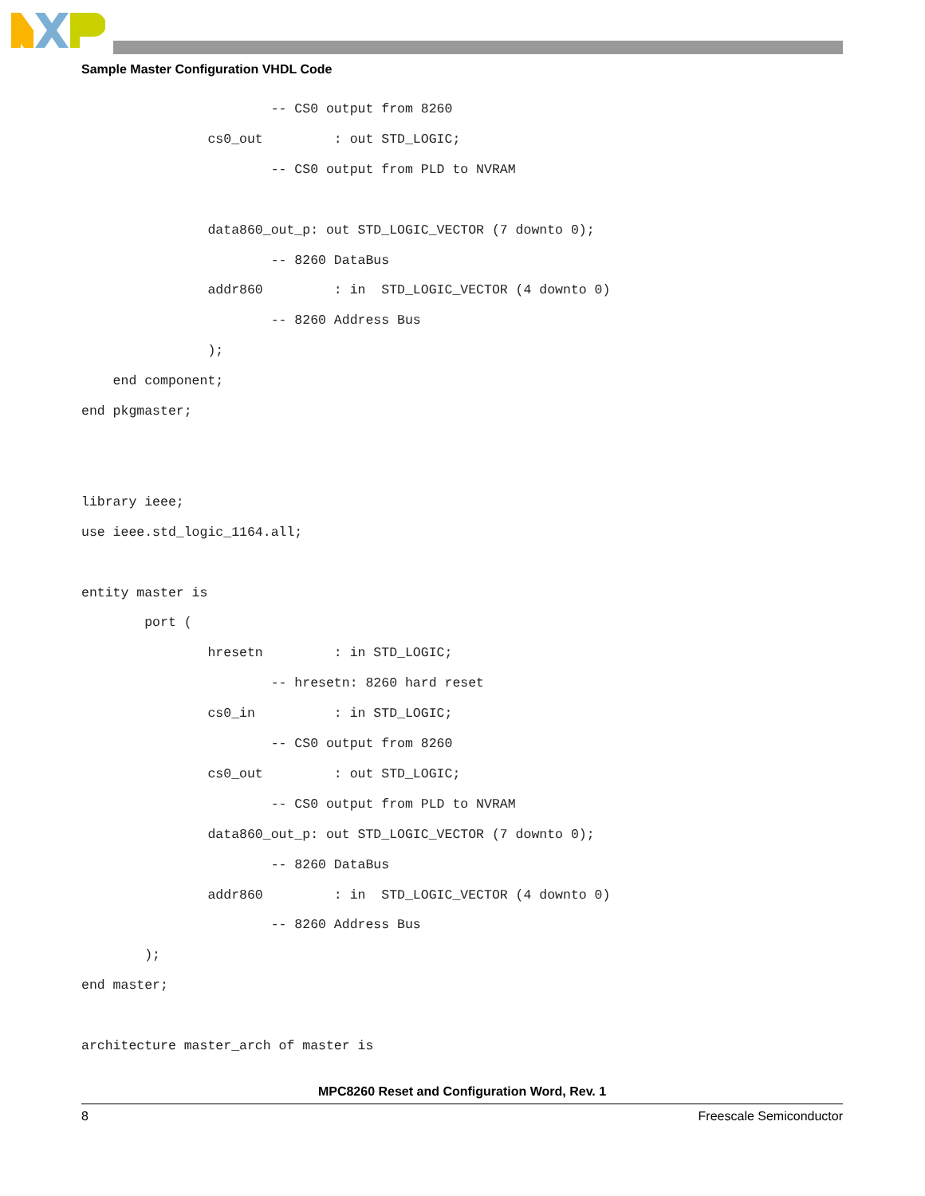Sample Master Configuration VHDL Code
                        -- CS0 output from 8260
                cs0_out         : out STD_LOGIC;
                        -- CS0 output from PLD to NVRAM

                data860_out_p: out STD_LOGIC_VECTOR (7 downto 0);
                        -- 8260 DataBus
                addr860         : in  STD_LOGIC_VECTOR (4 downto 0)
                        -- 8260 Address Bus
                );
    end component;
end pkgmaster;


library ieee;
use ieee.std_logic_1164.all;

entity master is
        port (
                hresetn         : in STD_LOGIC;
                        -- hresetn: 8260 hard reset
                cs0_in          : in STD_LOGIC;
                        -- CS0 output from 8260
                cs0_out         : out STD_LOGIC;
                        -- CS0 output from PLD to NVRAM
                data860_out_p: out STD_LOGIC_VECTOR (7 downto 0);
                        -- 8260 DataBus
                addr860         : in  STD_LOGIC_VECTOR (4 downto 0)
                        -- 8260 Address Bus
        );
end master;

architecture master_arch of master is
MPC8260 Reset and Configuration Word, Rev. 1
8 Freescale Semiconductor